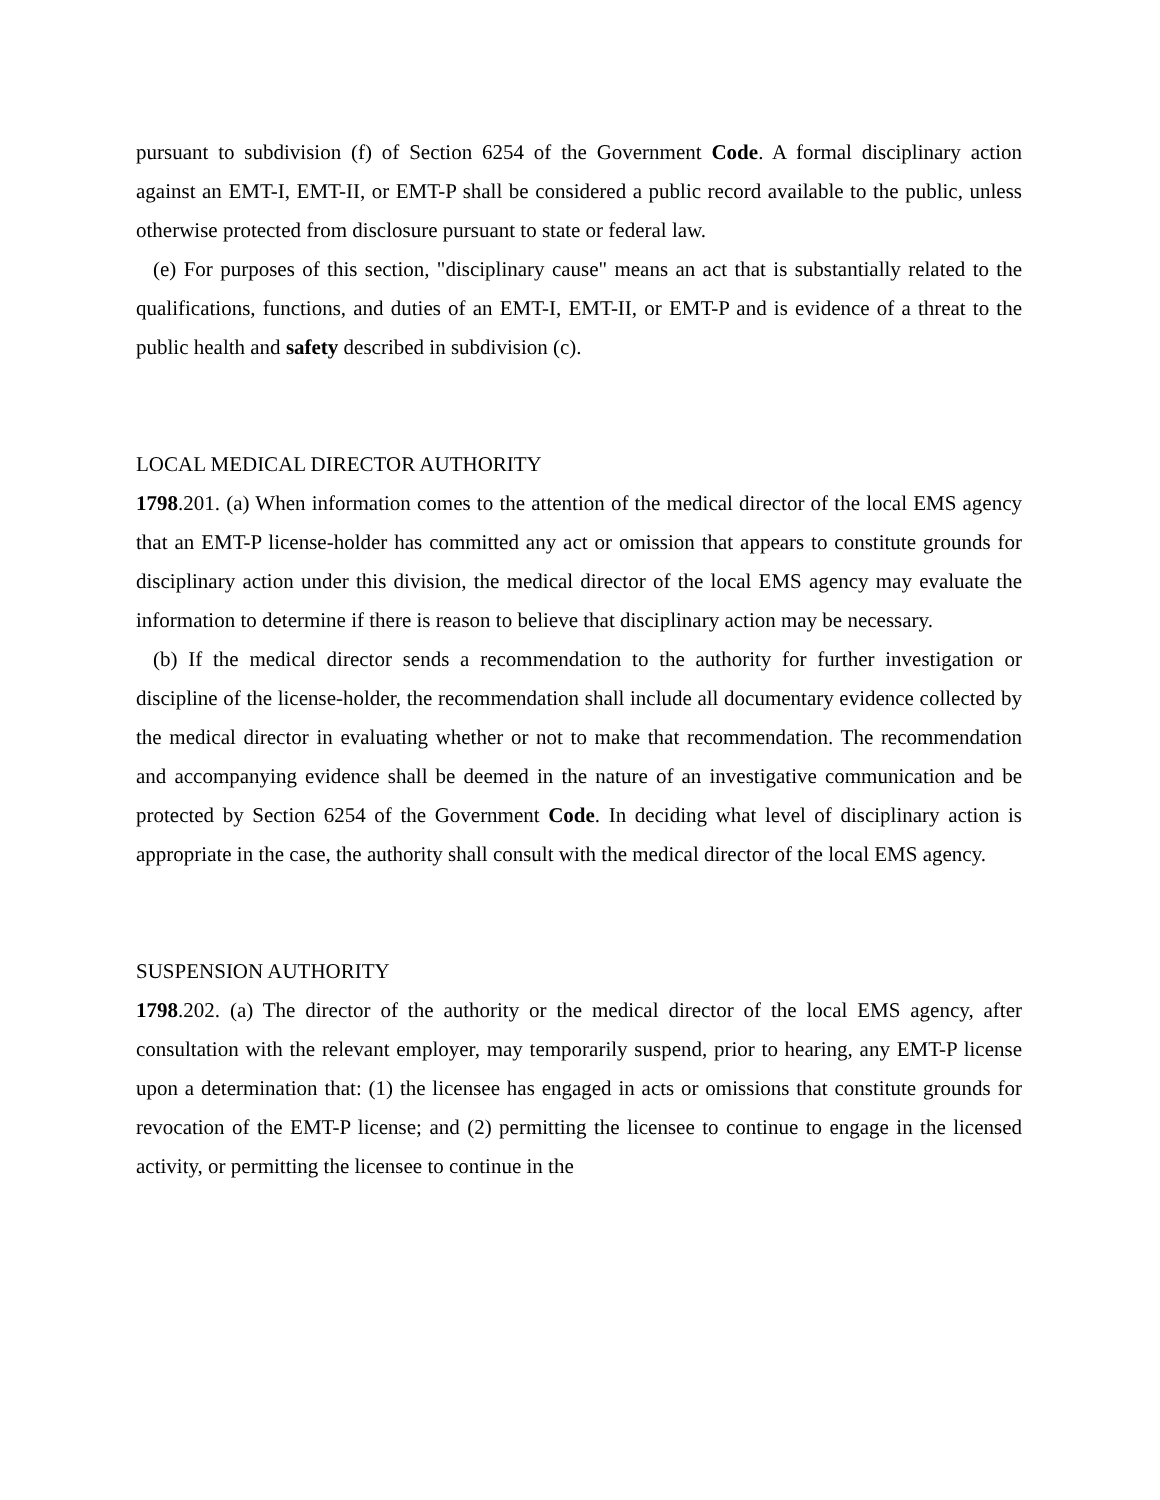pursuant to subdivision (f) of Section 6254 of the Government Code. A formal disciplinary action against an EMT-I, EMT-II, or EMT-P shall be considered a public record available to the public, unless otherwise protected from disclosure pursuant to state or federal law.
(e) For purposes of this section, "disciplinary cause" means an act that is substantially related to the qualifications, functions, and duties of an EMT-I, EMT-II, or EMT-P and is evidence of a threat to the public health and safety described in subdivision (c).
LOCAL MEDICAL DIRECTOR AUTHORITY
1798.201. (a) When information comes to the attention of the medical director of the local EMS agency that an EMT-P license-holder has committed any act or omission that appears to constitute grounds for disciplinary action under this division, the medical director of the local EMS agency may evaluate the information to determine if there is reason to believe that disciplinary action may be necessary.
(b) If the medical director sends a recommendation to the authority for further investigation or discipline of the license-holder, the recommendation shall include all documentary evidence collected by the medical director in evaluating whether or not to make that recommendation. The recommendation and accompanying evidence shall be deemed in the nature of an investigative communication and be protected by Section 6254 of the Government Code. In deciding what level of disciplinary action is appropriate in the case, the authority shall consult with the medical director of the local EMS agency.
SUSPENSION AUTHORITY
1798.202. (a) The director of the authority or the medical director of the local EMS agency, after consultation with the relevant employer, may temporarily suspend, prior to hearing, any EMT-P license upon a determination that: (1) the licensee has engaged in acts or omissions that constitute grounds for revocation of the EMT-P license; and (2) permitting the licensee to continue to engage in the licensed activity, or permitting the licensee to continue in the